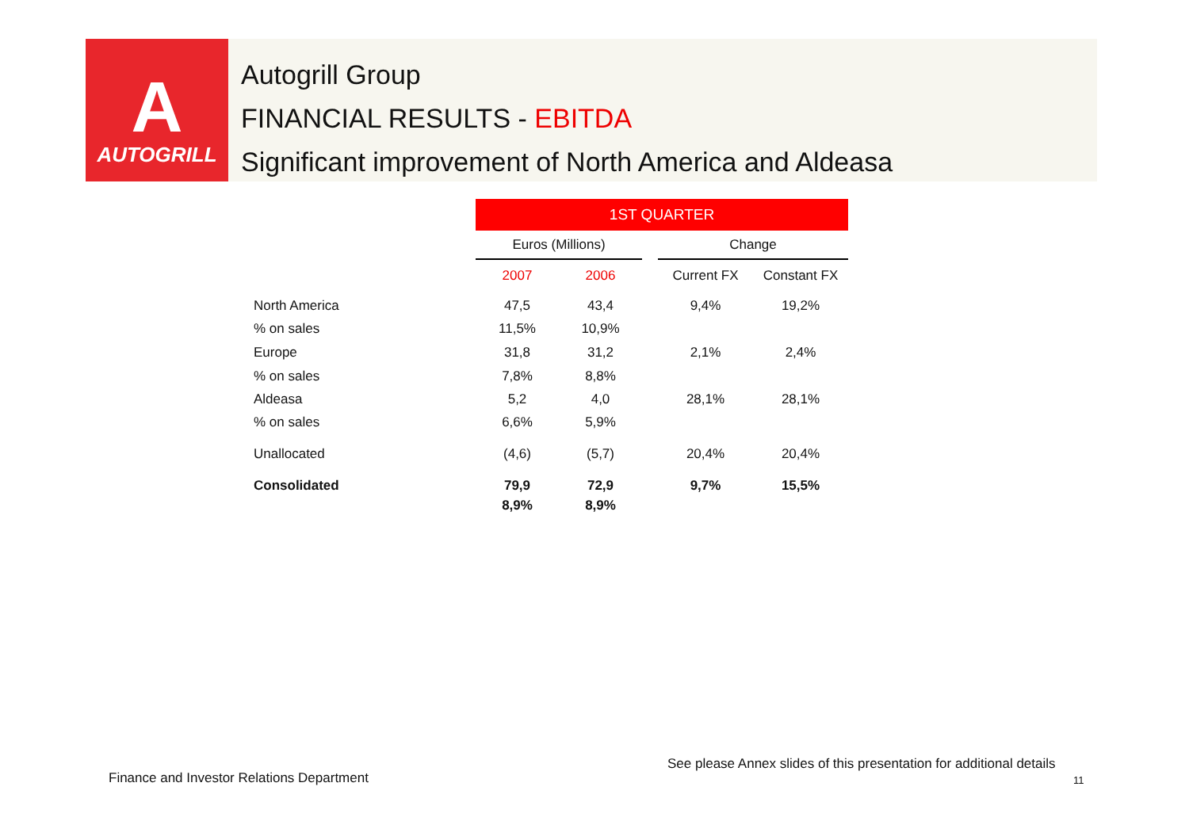A
AUTOGRILL
Autogrill Group
FINANCIAL RESULTS - EBITDA
Significant improvement of North America and Aldeasa
| | 1ST QUARTER | | | | |
| | Euros (Millions) | | | Change | |
| | 2007 | 2006 | | Current FX | Constant FX |
| North America | 47,5 | 43,4 | | 9,4% | 19,2% |
| % on sales | 11,5% | 10,9% | | | |
| Europe | 31,8 | 31,2 | | 2,1% | 2,4% |
| % on sales | 7,8% | 8,8% | | | |
| Aldeasa | 5,2 | 4,0 | | 28,1% | 28,1% |
| % on sales | 6,6% | 5,9% | | | |
| Unallocated | (4,6) | (5,7) | | 20,4% | 20,4% |
| Consolidated | 79,9 | 72,9 | | 9,7% | 15,5% |
| | 8,9% | 8,9% | | | |
See please Annex slides of this presentation for additional details
Finance and Investor Relations Department
11